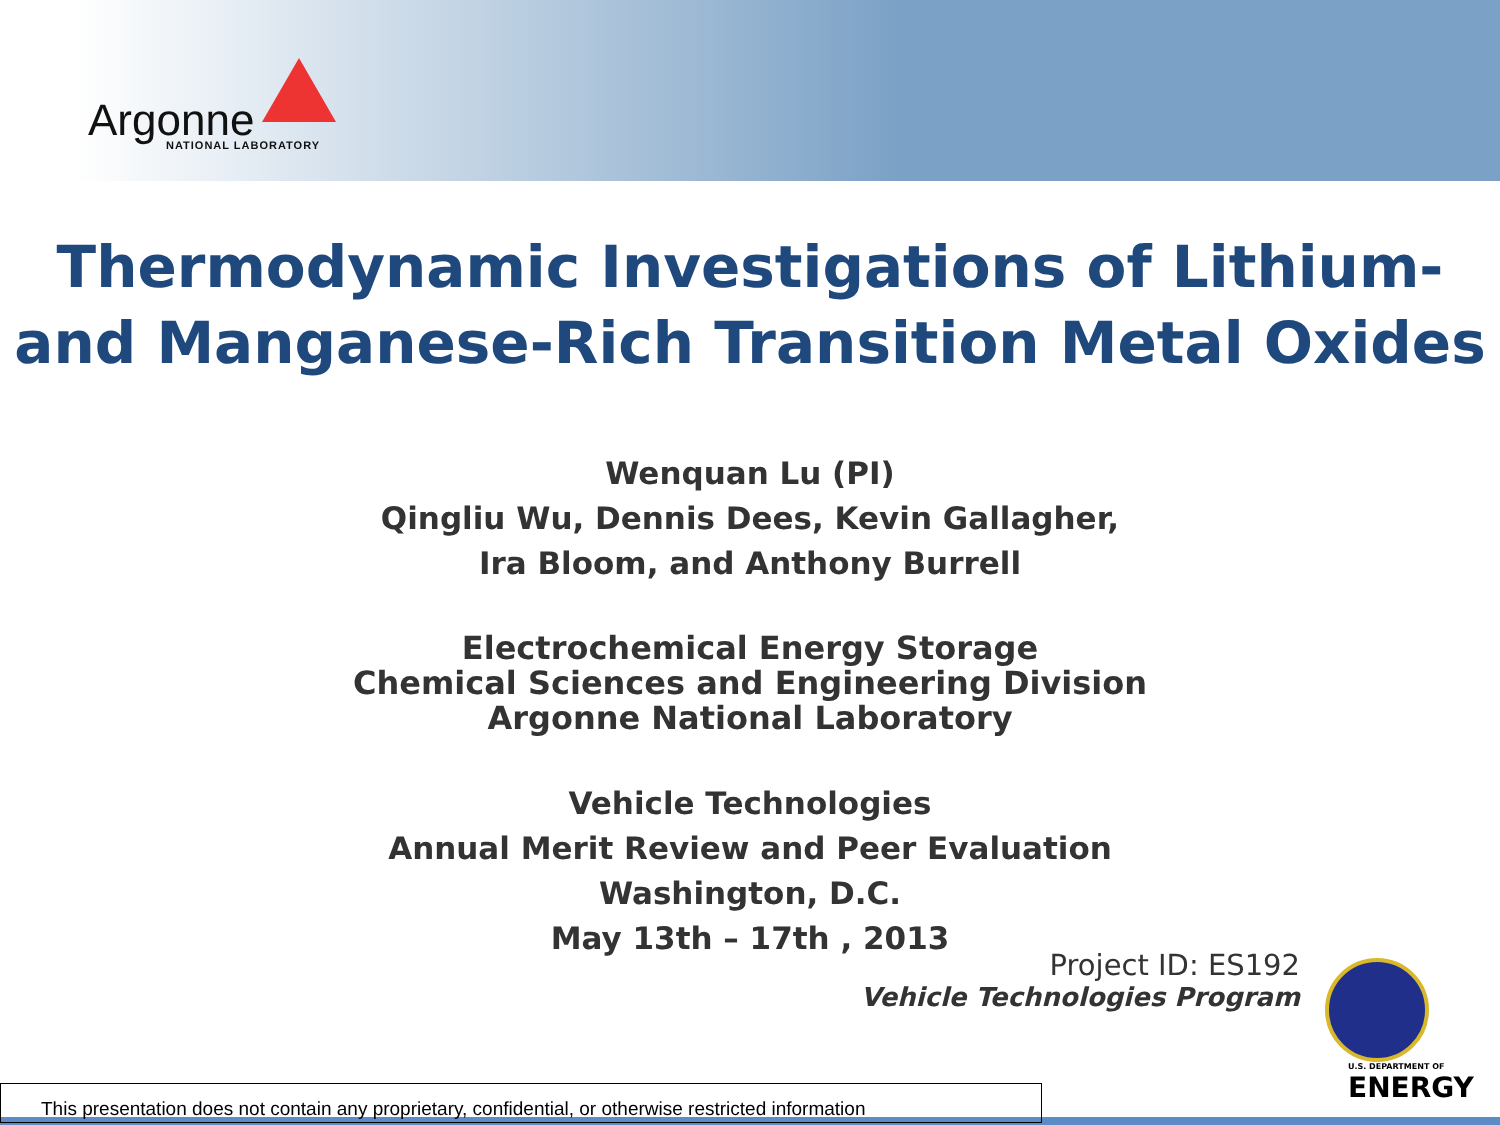Argonne
NATIONAL LABORATORY
Thermodynamic Investigations of Lithium-
and Manganese-Rich Transition Metal Oxides
Wenquan Lu (PI)
Qingliu Wu, Dennis Dees, Kevin Gallagher,
Ira Bloom, and Anthony Burrell
Electrochemical Energy Storage
Chemical Sciences and Engineering Division
Argonne National Laboratory
Vehicle Technologies
Annual Merit Review and Peer Evaluation
Washington, D.C.
May 13th – 17th , 2013
Project ID: ES192
Vehicle Technologies Program
U.S. DEPARTMENT OF
ENERGY
This presentation does not contain any proprietary, confidential, or otherwise restricted information